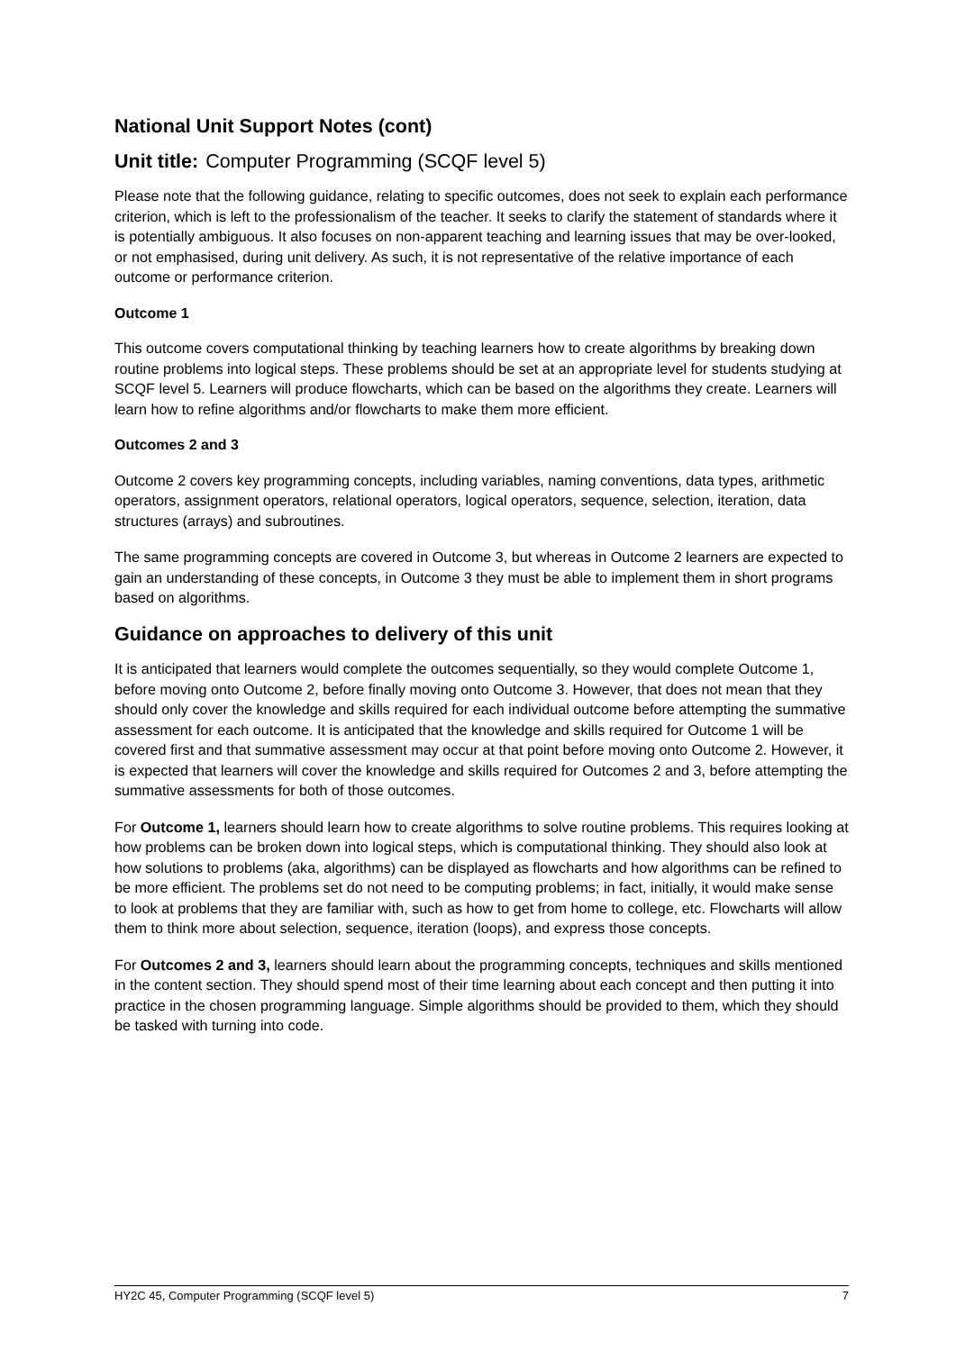National Unit Support Notes (cont)
Unit title: Computer Programming (SCQF level 5)
Please note that the following guidance, relating to specific outcomes, does not seek to explain each performance criterion, which is left to the professionalism of the teacher. It seeks to clarify the statement of standards where it is potentially ambiguous. It also focuses on non-apparent teaching and learning issues that may be over-looked, or not emphasised, during unit delivery. As such, it is not representative of the relative importance of each outcome or performance criterion.
Outcome 1
This outcome covers computational thinking by teaching learners how to create algorithms by breaking down routine problems into logical steps. These problems should be set at an appropriate level for students studying at SCQF level 5. Learners will produce flowcharts, which can be based on the algorithms they create. Learners will learn how to refine algorithms and/or flowcharts to make them more efficient.
Outcomes 2 and 3
Outcome 2 covers key programming concepts, including variables, naming conventions, data types, arithmetic operators, assignment operators, relational operators, logical operators, sequence, selection, iteration, data structures (arrays) and subroutines.
The same programming concepts are covered in Outcome 3, but whereas in Outcome 2 learners are expected to gain an understanding of these concepts, in Outcome 3 they must be able to implement them in short programs based on algorithms.
Guidance on approaches to delivery of this unit
It is anticipated that learners would complete the outcomes sequentially, so they would complete Outcome 1, before moving onto Outcome 2, before finally moving onto Outcome 3. However, that does not mean that they should only cover the knowledge and skills required for each individual outcome before attempting the summative assessment for each outcome. It is anticipated that the knowledge and skills required for Outcome 1 will be covered first and that summative assessment may occur at that point before moving onto Outcome 2. However, it is expected that learners will cover the knowledge and skills required for Outcomes 2 and 3, before attempting the summative assessments for both of those outcomes.
For Outcome 1, learners should learn how to create algorithms to solve routine problems. This requires looking at how problems can be broken down into logical steps, which is computational thinking. They should also look at how solutions to problems (aka, algorithms) can be displayed as flowcharts and how algorithms can be refined to be more efficient. The problems set do not need to be computing problems; in fact, initially, it would make sense to look at problems that they are familiar with, such as how to get from home to college, etc. Flowcharts will allow them to think more about selection, sequence, iteration (loops), and express those concepts.
For Outcomes 2 and 3, learners should learn about the programming concepts, techniques and skills mentioned in the content section. They should spend most of their time learning about each concept and then putting it into practice in the chosen programming language. Simple algorithms should be provided to them, which they should be tasked with turning into code.
HY2C 45, Computer Programming (SCQF level 5) 7